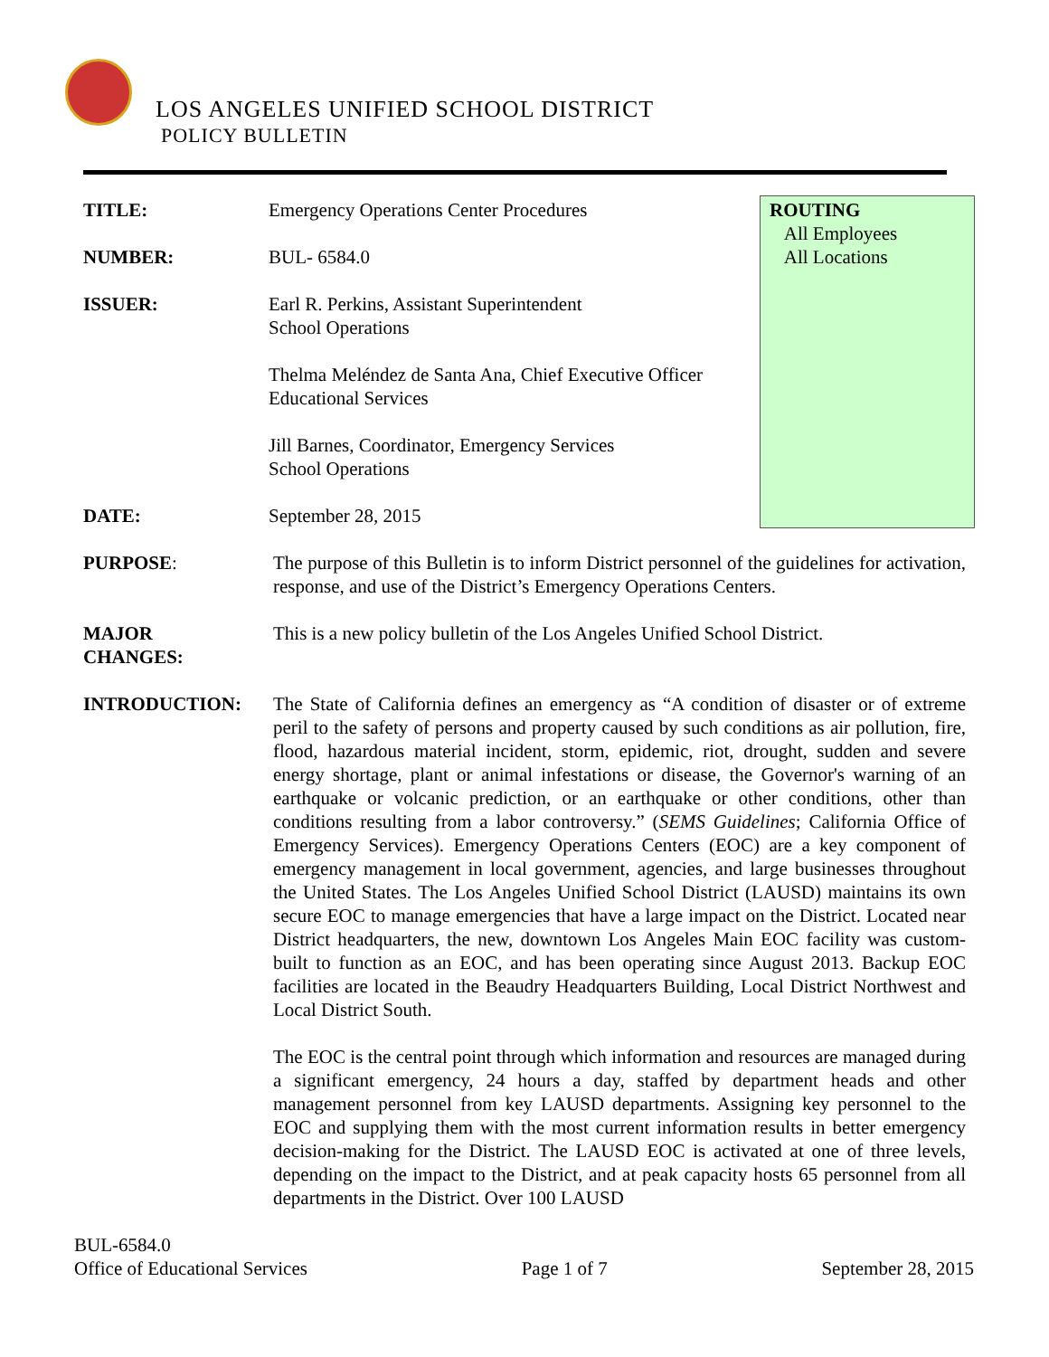LOS ANGELES UNIFIED SCHOOL DISTRICT
POLICY BULLETIN
ROUTING
All Employees
All Locations
TITLE: Emergency Operations Center Procedures
NUMBER: BUL- 6584.0
ISSUER: Earl R. Perkins, Assistant Superintendent
School Operations
Thelma Meléndez de Santa Ana, Chief Executive Officer
Educational Services
Jill Barnes, Coordinator, Emergency Services
School Operations
DATE: September 28, 2015
PURPOSE: The purpose of this Bulletin is to inform District personnel of the guidelines for activation, response, and use of the District’s Emergency Operations Centers.
MAJOR
CHANGES:
This is a new policy bulletin of the Los Angeles Unified School District.
INTRODUCTION: The State of California defines an emergency as “A condition of disaster or of extreme peril to the safety of persons and property caused by such conditions as air pollution, fire, flood, hazardous material incident, storm, epidemic, riot, drought, sudden and severe energy shortage, plant or animal infestations or disease, the Governor's warning of an earthquake or volcanic prediction, or an earthquake or other conditions, other than conditions resulting from a labor controversy.” (SEMS Guidelines; California Office of Emergency Services). Emergency Operations Centers (EOC) are a key component of emergency management in local government, agencies, and large businesses throughout the United States. The Los Angeles Unified School District (LAUSD) maintains its own secure EOC to manage emergencies that have a large impact on the District. Located near District headquarters, the new, downtown Los Angeles Main EOC facility was custom-built to function as an EOC, and has been operating since August 2013. Backup EOC facilities are located in the Beaudry Headquarters Building, Local District Northwest and Local District South.
The EOC is the central point through which information and resources are managed during a significant emergency, 24 hours a day, staffed by department heads and other management personnel from key LAUSD departments. Assigning key personnel to the EOC and supplying them with the most current information results in better emergency decision-making for the District. The LAUSD EOC is activated at one of three levels, depending on the impact to the District, and at peak capacity hosts 65 personnel from all departments in the District. Over 100 LAUSD
BUL-6584.0
Office of Educational Services Page 1 of 7 September 28, 2015